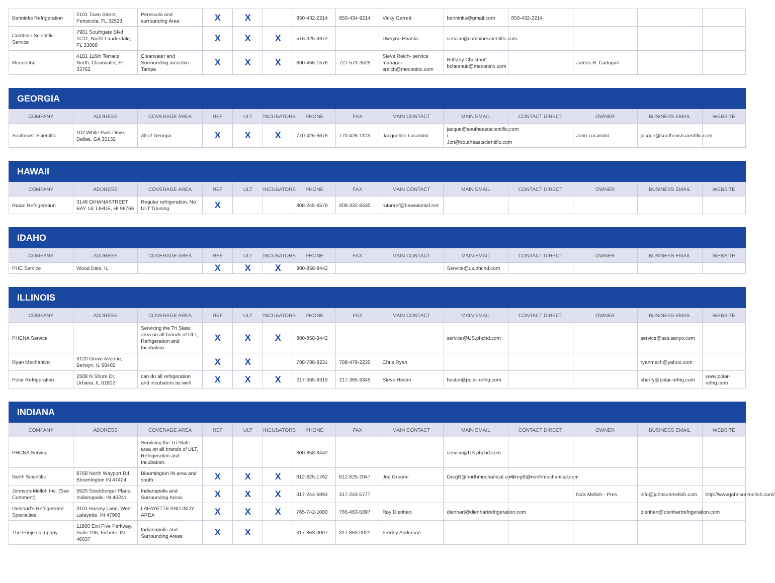| Benninks Refrigeration | 2101 Town Street, Pensicola, FL 32523 | Pensicola and surrounding Area | X | X | | 850-432-2214 | 850-434-9214 | Vicky Garrett | benninks@gmail.com | 850-432-2214 | | | |
| Combine Scientific Service | 7901 Southgate Blvd #C11, North Lauderdale, FL 33068 | | X | X | X | 516-325-6972 | | Dwayne Ebanks | service@combinescientific.com | | | | |
| Mecon Inc | 4181 116th Terrace North, Clearwater, FL 33762 | Clearwater and Surrounding area like Tampa | X | X | X | 800-466-1576 | 727-573-3525 | Steve Reich- service manager sreich@meconinc.com | Brittany Chestnutt bchesnutt@meconinc.com | | James R. Cadogan | | |
| GEORGIA | | | | | | | | | | | | | |
| COMPANY | ADDRESS | COVERAGE AREA | REF | ULT | INCUBATORS | PHONE | FAX | MAIN CONTACT | MAIN EMAIL | CONTACT DIRECT | OWNER | BUSINESS EMAIL | WEBSITE |
| Southeast Scientific | 102 White Park Drive, Dallas, GA 30132 | All of Georgia | X | X | X | 770-426-6678 | 770-426-1103 | Jacqueline Locarnini | jacque@southeastscientific.com / Jon@southeastscientific.com | | John Locarnini | jacque@southeastscientific.com | |
| HAWAII | | | | | | | | | | | | | |
| COMPANY | ADDRESS | COVERAGE AREA | REF | ULT | INCUBATORS | PHONE | FAX | MAIN CONTACT | MAIN EMAIL | CONTACT DIRECT | OWNER | BUSINESS EMAIL | WEBSITE |
| Rutan Refrigeration | 3148 OIHANASTREET BAY 14, LIHUE, HI 96766 | Regular refrigeration, No ULT Training | X | | | 808-245-8579 | 808-332-8430 | rutanref@hawaiiantel.net | | | | | |
| IDAHO | | | | | | | | | | | | | |
| COMPANY | ADDRESS | COVERAGE AREA | REF | ULT | INCUBATORS | PHONE | FAX | MAIN CONTACT | MAIN EMAIL | CONTACT DIRECT | OWNER | BUSINESS EMAIL | WEBSITE |
| PHC Service | Wood Dale, IL | | X | X | X | 800-858-8442 | | | Service@us.phchd.com | | | | |
| ILLINOIS | | | | | | | | | | | | | |
| COMPANY | ADDRESS | COVERAGE AREA | REF | ULT | INCUBATORS | PHONE | FAX | MAIN CONTACT | MAIN EMAIL | CONTACT DIRECT | OWNER | BUSINESS EMAIL | WEBSITE |
| PHCNA Service | | Servicing the Tri State area on all brands of ULT, Refrigeration and Incubation. | X | X | X | 800-858-8442 | | | service@US.phchd.com | | | service@sss.sanyo.com | |
| Ryan Mechanical | 3120 Grove Avenue, Berwyn, IL 60402 | | X | X | | 708-788-8231 | 708-479-2230 | Chris Ryan | | | | ryanmech@yahoo.com | |
| Polar Refrigeration | 2508 N Shore Dr, Urbana, IL 61802 | can do all refrigeration and incubators as well | X | X | X | 217-365-9319 | 217-365-9345 | Steve Hester | hester@polar-refrig.com | | | sherry@polar-refrig.com | www.polar-refrig.com |
| INDIANA | | | | | | | | | | | | | |
| COMPANY | ADDRESS | COVERAGE AREA | REF | ULT | INCUBATORS | PHONE | FAX | MAIN CONTACT | MAIN EMAIL | CONTACT DIRECT | OWNER | BUSINESS EMAIL | WEBSITE |
| PHCNA Service | | Servicing the Tri State area on all brands of ULT, Refrigeration and Incubation. | | | | 800-858-8442 | | | service@US.phchd.com | | | | |
| North Scientific | 8768 North Wayport Rd Bloomington IN 47404 | Bloomington IN area and south | X | X | X | 812-825-1762 | 812-825-2047 | Joe Greene | GregB@northmechanical.com | GregB@northmechanical.com | | | |
| Johnson-Melloh Inc. (See Comment) | 5925 Stockberger Place, Indianapolis, IN 46241 | Indianapolis and Surrounding Areas | X | X | X | 317-244-5993 | 317-243-5777 | | | | Nick Melloh - Pres. | info@johnsonmelloh.com | http://www.johnsonmelloh.com/ |
| Deinhart's Refrigerated Specialties | 3101 Harvey Lane, West Lafayette, IN 47906 | LAFAYETTE AND INDY AREA | X | X | X | 765-742-1080 | 765-463-5897 | Ray Dienhart | dienhart@dienhartrefrigeration.com | | | dienhart@dienhartrefrigeration.com | |
| The Frieje Company | 11800 Exit Five Parkway, Suite 106, Fishers, IN 46037 | Indianapolis and Surrounding Areas | X | X | | 317-863-0007 | 317-863-0021 | Freddy Anderson | | | | | |